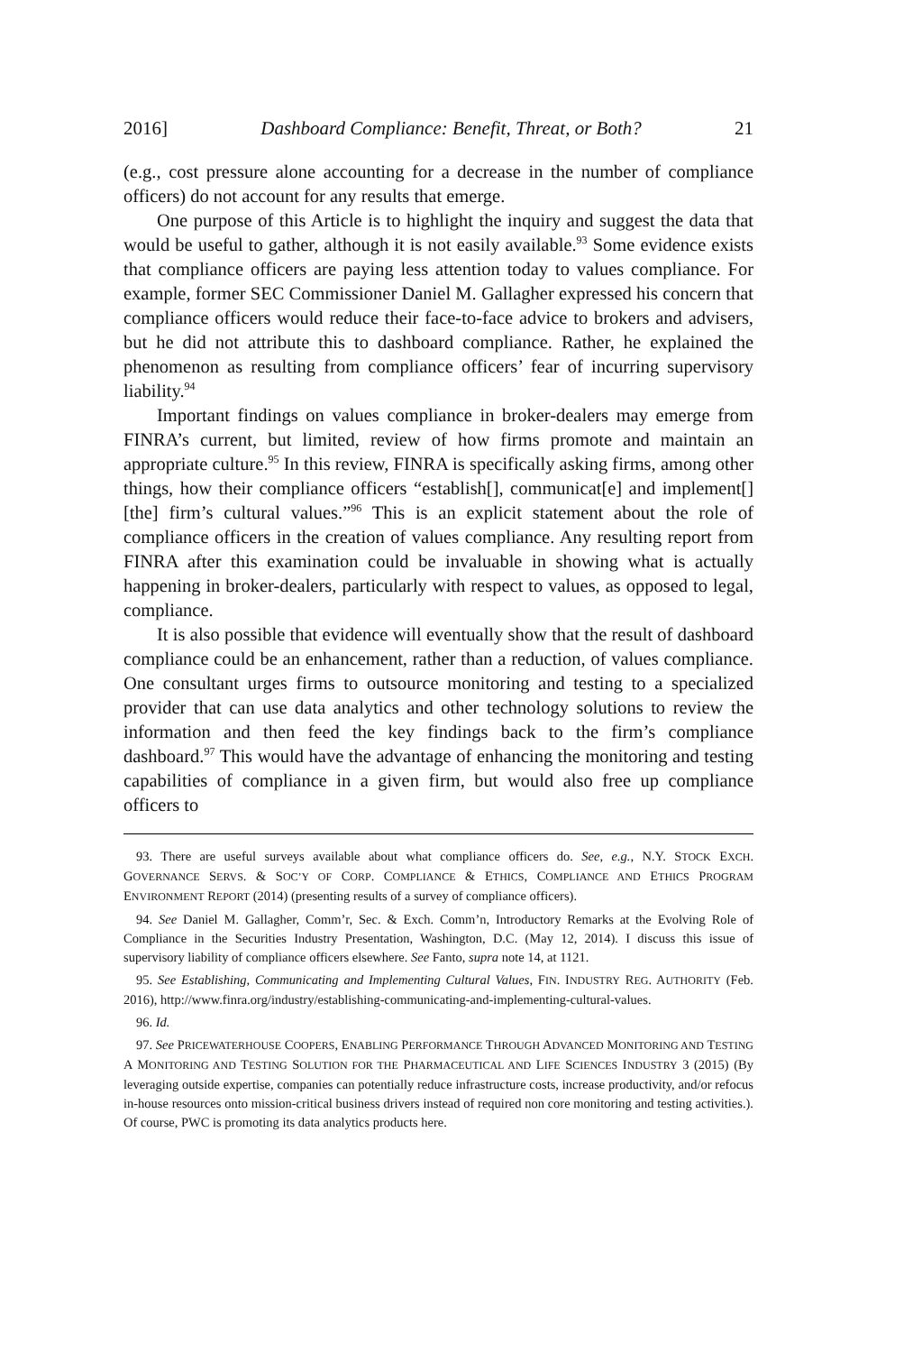2016] Dashboard Compliance: Benefit, Threat, or Both? 21
(e.g., cost pressure alone accounting for a decrease in the number of compliance officers) do not account for any results that emerge.
One purpose of this Article is to highlight the inquiry and suggest the data that would be useful to gather, although it is not easily available.<sup>93</sup> Some evidence exists that compliance officers are paying less attention today to values compliance. For example, former SEC Commissioner Daniel M. Gallagher expressed his concern that compliance officers would reduce their face-to-face advice to brokers and advisers, but he did not attribute this to dashboard compliance. Rather, he explained the phenomenon as resulting from compliance officers’ fear of incurring supervisory liability.<sup>94</sup>
Important findings on values compliance in broker-dealers may emerge from FINRA’s current, but limited, review of how firms promote and maintain an appropriate culture.<sup>95</sup> In this review, FINRA is specifically asking firms, among other things, how their compliance officers “establish[], communicat[e] and implement[][the] firm’s cultural values.”<sup>96</sup> This is an explicit statement about the role of compliance officers in the creation of values compliance. Any resulting report from FINRA after this examination could be invaluable in showing what is actually happening in broker-dealers, particularly with respect to values, as opposed to legal, compliance.
It is also possible that evidence will eventually show that the result of dashboard compliance could be an enhancement, rather than a reduction, of values compliance. One consultant urges firms to outsource monitoring and testing to a specialized provider that can use data analytics and other technology solutions to review the information and then feed the key findings back to the firm’s compliance dashboard.<sup>97</sup> This would have the advantage of enhancing the monitoring and testing capabilities of compliance in a given firm, but would also free up compliance officers to
93. There are useful surveys available about what compliance officers do. See, e.g., N.Y. STOCK EXCH. GOVERNANCE SERVS. & SOC’Y OF CORP. COMPLIANCE & ETHICS, COMPLIANCE AND ETHICS PROGRAM ENVIRONMENT REPORT (2014) (presenting results of a survey of compliance officers).
94. See Daniel M. Gallagher, Comm’r, Sec. & Exch. Comm’n, Introductory Remarks at the Evolving Role of Compliance in the Securities Industry Presentation, Washington, D.C. (May 12, 2014). I discuss this issue of supervisory liability of compliance officers elsewhere. See Fanto, supra note 14, at 1121.
95. See Establishing, Communicating and Implementing Cultural Values, FIN. INDUSTRY REG. AUTHORITY (Feb. 2016), http://www.finra.org/industry/establishing-communicating-and-implementing-cultural-values.
96. Id.
97. See PRICEWATERHOUSE COOPERS, ENABLING PERFORMANCE THROUGH ADVANCED MONITORING AND TESTING A MONITORING AND TESTING SOLUTION FOR THE PHARMACEUTICAL AND LIFE SCIENCES INDUSTRY 3 (2015) (By leveraging outside expertise, companies can potentially reduce infrastructure costs, increase productivity, and/or refocus in-house resources onto mission-critical business drivers instead of required non core monitoring and testing activities.). Of course, PWC is promoting its data analytics products here.